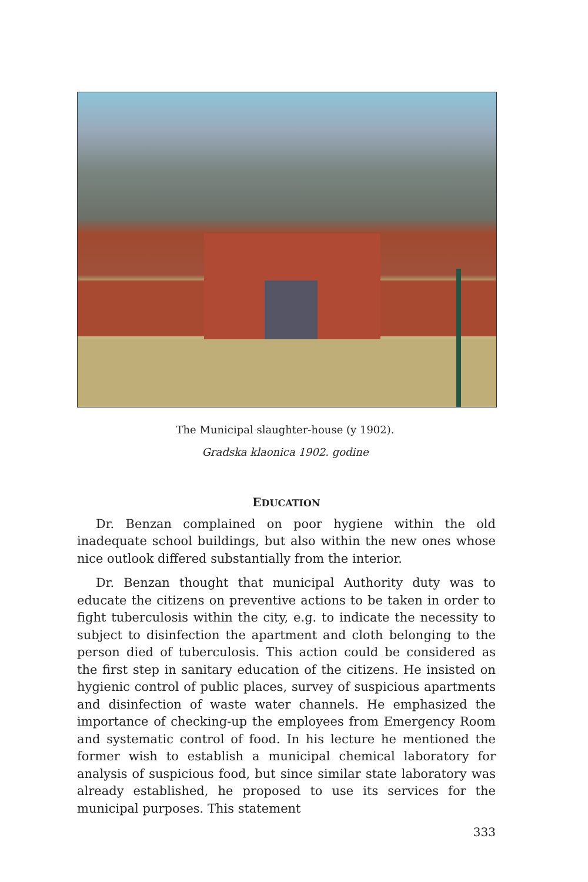The Municipal slaughter-house (y 1902).
Gradska klaonica 1902. godine
EDUCATION
Dr. Benzan complained on poor hygiene within the old inadequate school buildings, but also within the new ones whose nice outlook differed substantially from the interior.
Dr. Benzan thought that municipal Authority duty was to educate the citizens on preventive actions to be taken in order to fight tuberculosis within the city, e.g. to indicate the necessity to subject to disinfection the apartment and cloth belonging to the person died of tuberculosis. This action could be considered as the first step in sanitary education of the citizens. He insisted on hygienic control of public places, survey of suspicious apartments and disinfection of waste water channels. He emphasized the importance of checking-up the employees from Emergency Room and systematic control of food. In his lecture he mentioned the former wish to establish a municipal chemical laboratory for analysis of suspicious food, but since similar state laboratory was already established, he proposed to use its services for the municipal purposes. This statement
333